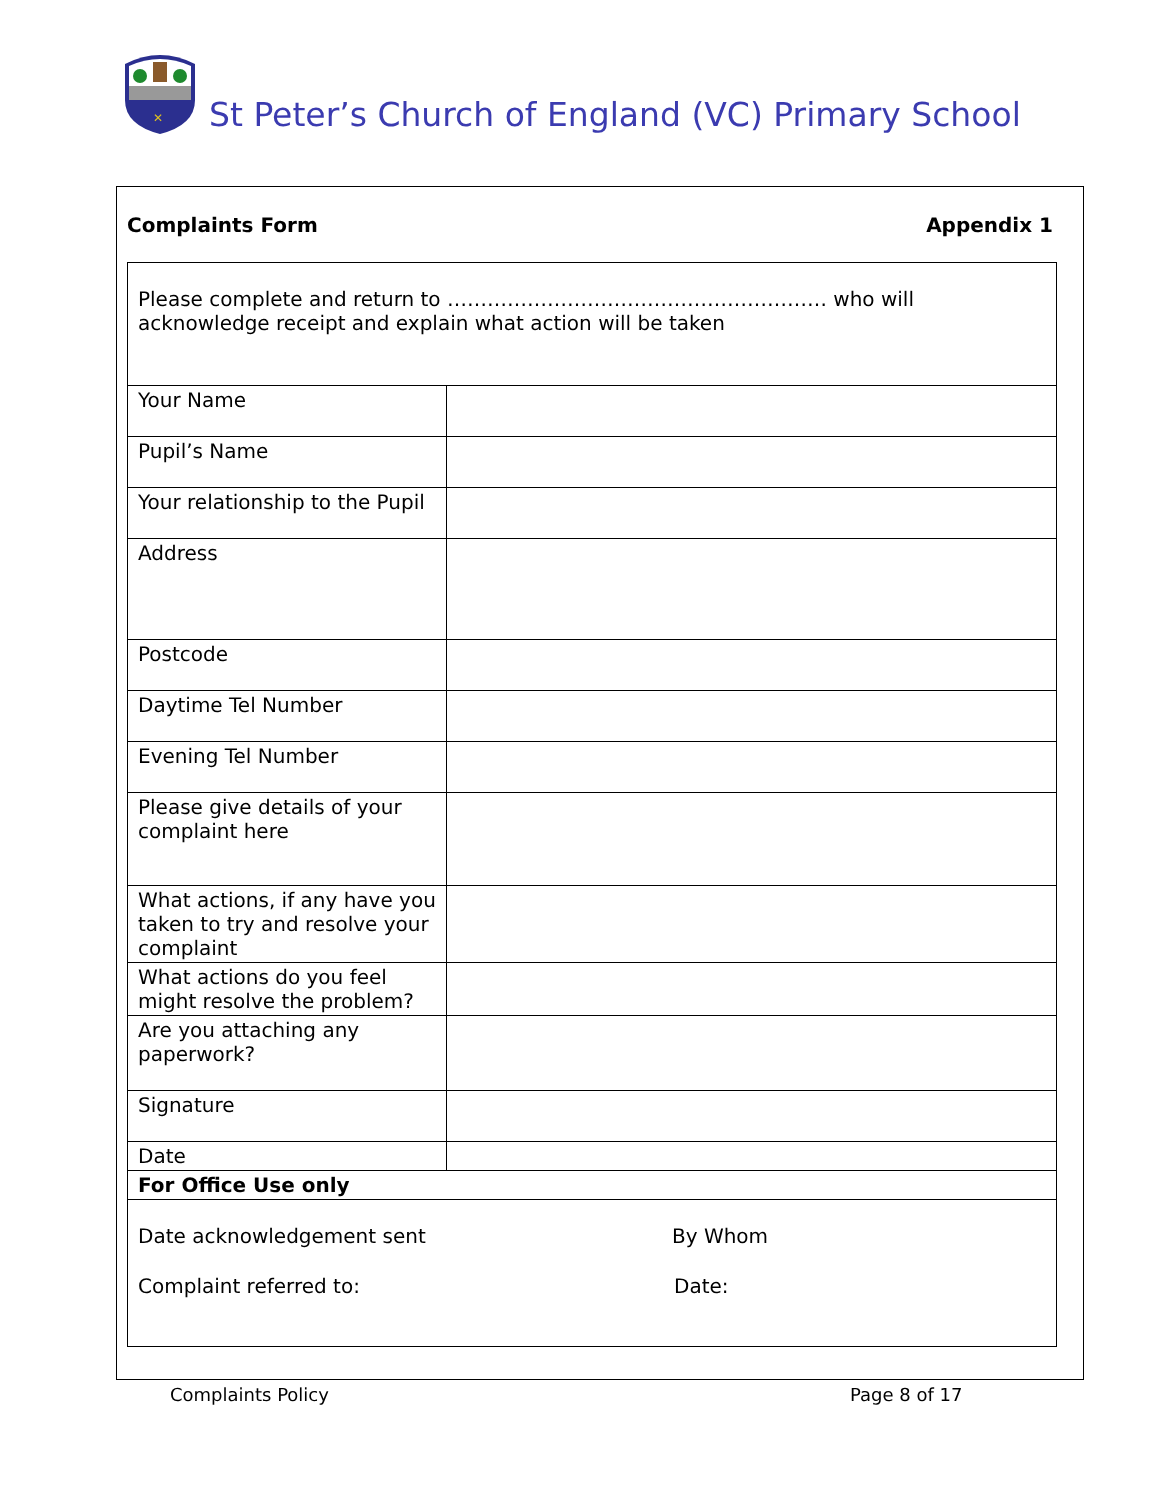✕
St Peter’s Church of England (VC) Primary School
Complaints Form Appendix 1
| Please complete and return to ………………………………………………… who will acknowledge receipt and explain what action will be taken | |
| Your Name | |
| Pupil’s Name | |
| Your relationship to the Pupil | |
| Address | |
| Postcode | |
| Daytime Tel Number | |
| Evening Tel Number | |
| Please give details of your complaint here | |
| What actions, if any have you taken to try and resolve your complaint | |
| What actions do you feel might resolve the problem? | |
| Are you attaching any paperwork? | |
| Signature | |
| Date | |
| For Office Use only | |
| Date acknowledgement sent By Whom Complaint referred to: Date: | |
Complaints Policy Page 8 of 17